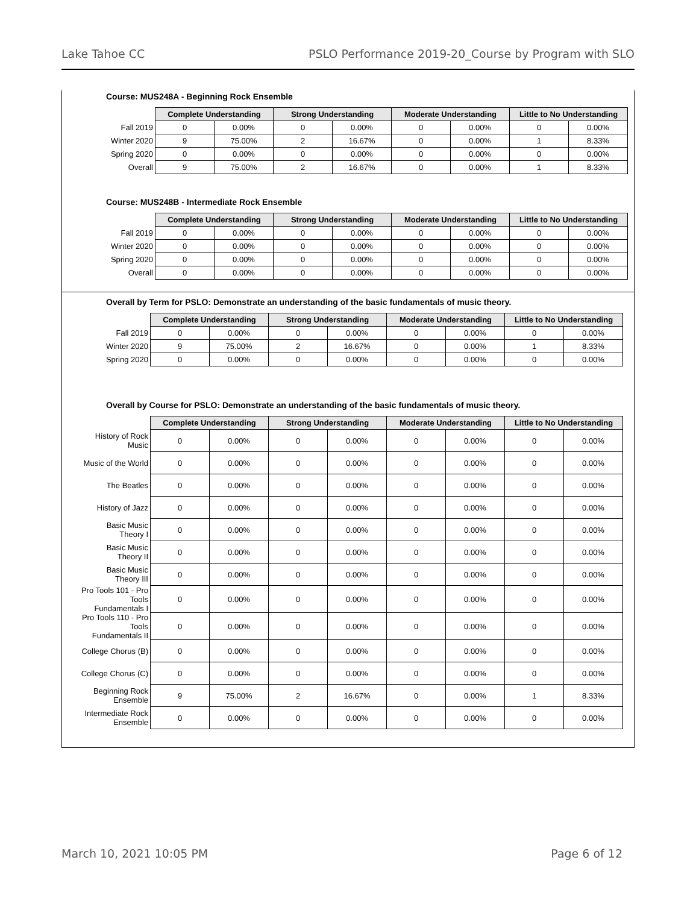Lake Tahoe CC PSLO Performance 2019-20_Course by Program with SLO
Course: MUS248A - Beginning Rock Ensemble
| | Complete Understanding | | Strong Understanding | | Moderate Understanding | | Little to No Understanding | |
| --- | --- | --- | --- | --- | --- | --- | --- | --- |
| Fall 2019 | 0 | 0.00% | 0 | 0.00% | 0 | 0.00% | 0 | 0.00% |
| Winter 2020 | 9 | 75.00% | 2 | 16.67% | 0 | 0.00% | 1 | 8.33% |
| Spring 2020 | 0 | 0.00% | 0 | 0.00% | 0 | 0.00% | 0 | 0.00% |
| Overall | 9 | 75.00% | 2 | 16.67% | 0 | 0.00% | 1 | 8.33% |
Course: MUS248B - Intermediate Rock Ensemble
| | Complete Understanding | | Strong Understanding | | Moderate Understanding | | Little to No Understanding | |
| --- | --- | --- | --- | --- | --- | --- | --- | --- |
| Fall 2019 | 0 | 0.00% | 0 | 0.00% | 0 | 0.00% | 0 | 0.00% |
| Winter 2020 | 0 | 0.00% | 0 | 0.00% | 0 | 0.00% | 0 | 0.00% |
| Spring 2020 | 0 | 0.00% | 0 | 0.00% | 0 | 0.00% | 0 | 0.00% |
| Overall | 0 | 0.00% | 0 | 0.00% | 0 | 0.00% | 0 | 0.00% |
Overall by Term for PSLO: Demonstrate an understanding of the basic fundamentals of music theory.
| | Complete Understanding | | Strong Understanding | | Moderate Understanding | | Little to No Understanding | |
| --- | --- | --- | --- | --- | --- | --- | --- | --- |
| Fall 2019 | 0 | 0.00% | 0 | 0.00% | 0 | 0.00% | 0 | 0.00% |
| Winter 2020 | 9 | 75.00% | 2 | 16.67% | 0 | 0.00% | 1 | 8.33% |
| Spring 2020 | 0 | 0.00% | 0 | 0.00% | 0 | 0.00% | 0 | 0.00% |
Overall by Course for PSLO: Demonstrate an understanding of the basic fundamentals of music theory.
| | Complete Understanding | | Strong Understanding | | Moderate Understanding | | Little to No Understanding | |
| --- | --- | --- | --- | --- | --- | --- | --- | --- |
| History of Rock Music | 0 | 0.00% | 0 | 0.00% | 0 | 0.00% | 0 | 0.00% |
| Music of the World | 0 | 0.00% | 0 | 0.00% | 0 | 0.00% | 0 | 0.00% |
| The Beatles | 0 | 0.00% | 0 | 0.00% | 0 | 0.00% | 0 | 0.00% |
| History of Jazz | 0 | 0.00% | 0 | 0.00% | 0 | 0.00% | 0 | 0.00% |
| Basic Music Theory I | 0 | 0.00% | 0 | 0.00% | 0 | 0.00% | 0 | 0.00% |
| Basic Music Theory II | 0 | 0.00% | 0 | 0.00% | 0 | 0.00% | 0 | 0.00% |
| Basic Music Theory III | 0 | 0.00% | 0 | 0.00% | 0 | 0.00% | 0 | 0.00% |
| Pro Tools 101 - Pro Tools Fundamentals I | 0 | 0.00% | 0 | 0.00% | 0 | 0.00% | 0 | 0.00% |
| Pro Tools 110 - Pro Tools Fundamentals II | 0 | 0.00% | 0 | 0.00% | 0 | 0.00% | 0 | 0.00% |
| College Chorus (B) | 0 | 0.00% | 0 | 0.00% | 0 | 0.00% | 0 | 0.00% |
| College Chorus (C) | 0 | 0.00% | 0 | 0.00% | 0 | 0.00% | 0 | 0.00% |
| Beginning Rock Ensemble | 9 | 75.00% | 2 | 16.67% | 0 | 0.00% | 1 | 8.33% |
| Intermediate Rock Ensemble | 0 | 0.00% | 0 | 0.00% | 0 | 0.00% | 0 | 0.00% |
March 10, 2021 10:05 PM Page 6 of 12